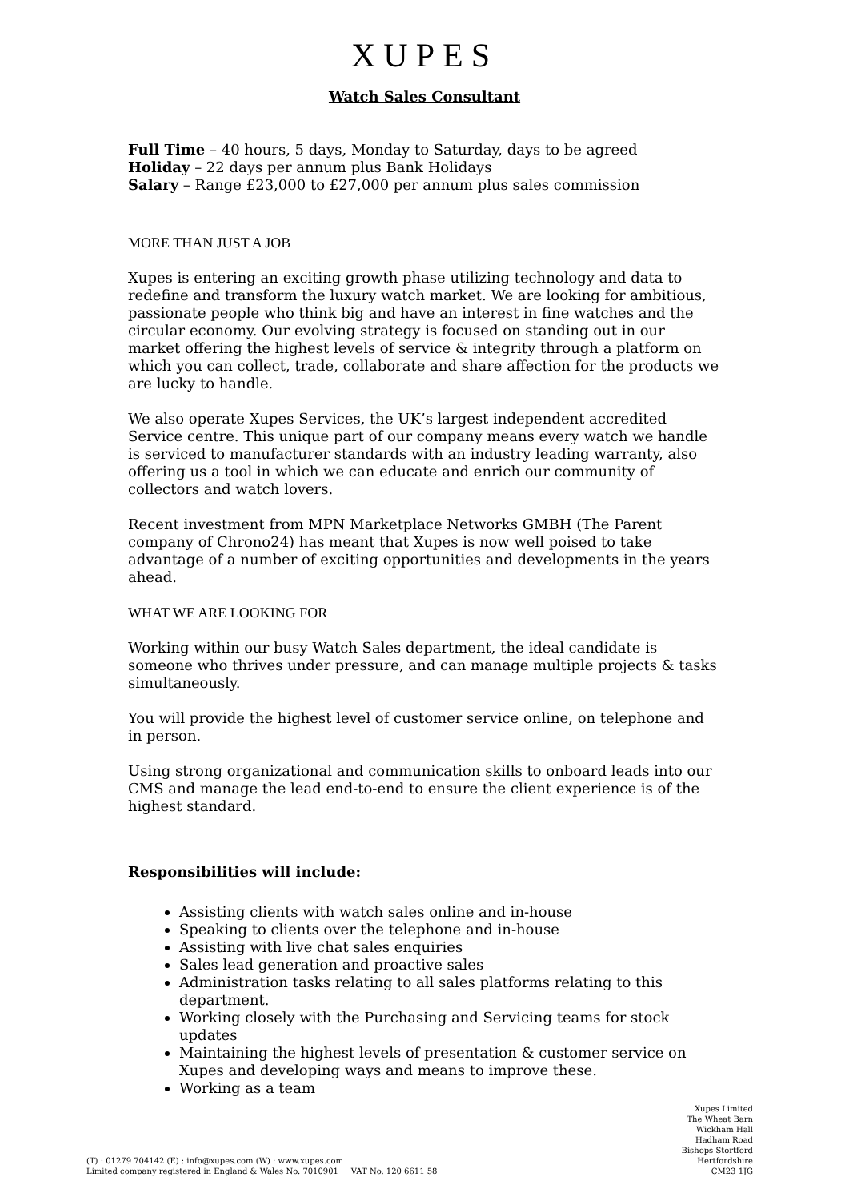XUPES
Watch Sales Consultant
Full Time – 40 hours, 5 days, Monday to Saturday, days to be agreed
Holiday – 22 days per annum plus Bank Holidays
Salary – Range £23,000 to £27,000 per annum plus sales commission
MORE THAN JUST A JOB
Xupes is entering an exciting growth phase utilizing technology and data to redefine and transform the luxury watch market. We are looking for ambitious, passionate people who think big and have an interest in fine watches and the circular economy. Our evolving strategy is focused on standing out in our market offering the highest levels of service & integrity through a platform on which you can collect, trade, collaborate and share affection for the products we are lucky to handle.
We also operate Xupes Services, the UK’s largest independent accredited Service centre. This unique part of our company means every watch we handle is serviced to manufacturer standards with an industry leading warranty, also offering us a tool in which we can educate and enrich our community of collectors and watch lovers.
Recent investment from MPN Marketplace Networks GMBH (The Parent company of Chrono24) has meant that Xupes is now well poised to take advantage of a number of exciting opportunities and developments in the years ahead.
WHAT WE ARE LOOKING FOR
Working within our busy Watch Sales department, the ideal candidate is someone who thrives under pressure, and can manage multiple projects & tasks simultaneously.
You will provide the highest level of customer service online, on telephone and in person.
Using strong organizational and communication skills to onboard leads into our CMS and manage the lead end-to-end to ensure the client experience is of the highest standard.
Responsibilities will include:
Assisting clients with watch sales online and in-house
Speaking to clients over the telephone and in-house
Assisting with live chat sales enquiries
Sales lead generation and proactive sales
Administration tasks relating to all sales platforms relating to this department.
Working closely with the Purchasing and Servicing teams for stock updates
Maintaining the highest levels of presentation & customer service on Xupes and developing ways and means to improve these.
Working as a team
(T) : 01279 704142 (E) : info@xupes.com (W) : www.xupes.com
Limited company registered in England & Wales No. 7010901 VAT No. 120 6611 58
Xupes Limited
The Wheat Barn
Wickham Hall
Hadham Road
Bishops Stortford
Hertfordshire
CM23 1JG